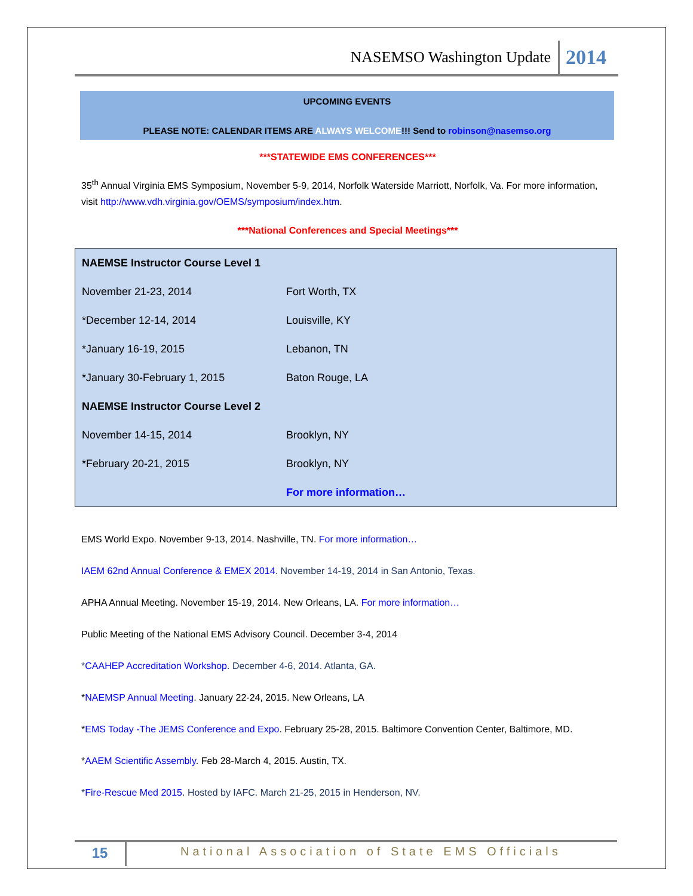NASEMSO Washington Update 2014
UPCOMING EVENTS
PLEASE NOTE: CALENDAR ITEMS ARE ALWAYS WELCOME!!! Send to robinson@nasemso.org
***STATEWIDE EMS CONFERENCES***
35<sup>th</sup> Annual Virginia EMS Symposium, November 5-9, 2014, Norfolk Waterside Marriott, Norfolk, Va. For more information, visit http://www.vdh.virginia.gov/OEMS/symposium/index.htm.
***National Conferences and Special Meetings***
| NAEMSE Instructor Course Level 1 | |
| November 21-23, 2014 | Fort Worth, TX |
| *December 12-14, 2014 | Louisville, KY |
| *January 16-19, 2015 | Lebanon, TN |
| *January 30-February 1, 2015 | Baton Rouge, LA |
| NAEMSE Instructor Course Level 2 | |
| November 14-15, 2014 | Brooklyn, NY |
| *February 20-21, 2015 | Brooklyn, NY |
| | For more information… |
EMS World Expo. November 9-13, 2014. Nashville, TN. For more information…
IAEM 62nd Annual Conference & EMEX 2014. November 14-19, 2014 in San Antonio, Texas.
APHA Annual Meeting. November 15-19, 2014. New Orleans, LA. For more information…
Public Meeting of the National EMS Advisory Council. December 3-4, 2014
*CAAHEP Accreditation Workshop. December 4-6, 2014. Atlanta, GA.
*NAEMSP Annual Meeting. January 22-24, 2015. New Orleans, LA
*EMS Today -The JEMS Conference and Expo. February 25-28, 2015. Baltimore Convention Center, Baltimore, MD.
*AAEM Scientific Assembly. Feb 28-March 4, 2015. Austin, TX.
*Fire-Rescue Med 2015. Hosted by IAFC. March 21-25, 2015 in Henderson, NV.
15
National Association of State EMS Officials